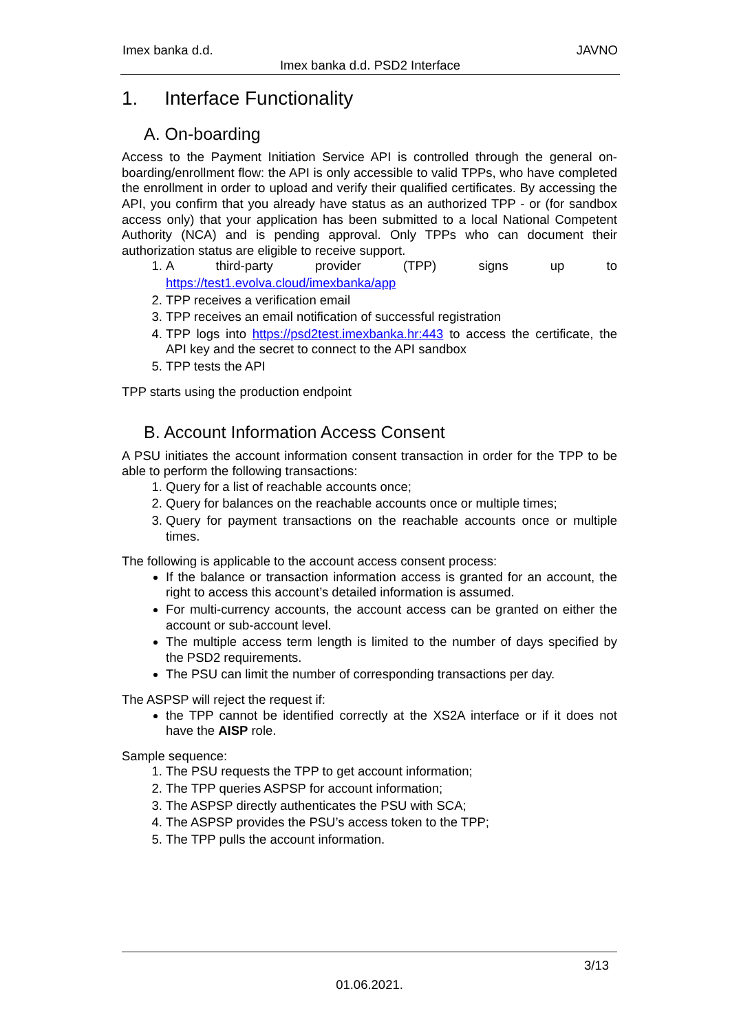Imex banka d.d. JAVNO
Imex banka d.d. PSD2 Interface
1. Interface Functionality
A. On-boarding
Access to the Payment Initiation Service API is controlled through the general on-boarding/enrollment flow: the API is only accessible to valid TPPs, who have completed the enrollment in order to upload and verify their qualified certificates. By accessing the API, you confirm that you already have status as an authorized TPP - or (for sandbox access only) that your application has been submitted to a local National Competent Authority (NCA) and is pending approval. Only TPPs who can document their authorization status are eligible to receive support.
1. A third-party provider (TPP) signs up to
https://test1.evolva.cloud/imexbanka/app
2. TPP receives a verification email
3. TPP receives an email notification of successful registration
4. TPP logs into https://psd2test.imexbanka.hr:443 to access the certificate, the API key and the secret to connect to the API sandbox
5. TPP tests the API
TPP starts using the production endpoint
B. Account Information Access Consent
A PSU initiates the account information consent transaction in order for the TPP to be able to perform the following transactions:
1. Query for a list of reachable accounts once;
2. Query for balances on the reachable accounts once or multiple times;
3. Query for payment transactions on the reachable accounts once or multiple times.
The following is applicable to the account access consent process:
If the balance or transaction information access is granted for an account, the right to access this account’s detailed information is assumed.
For multi-currency accounts, the account access can be granted on either the account or sub-account level.
The multiple access term length is limited to the number of days specified by the PSD2 requirements.
The PSU can limit the number of corresponding transactions per day.
The ASPSP will reject the request if:
the TPP cannot be identified correctly at the XS2A interface or if it does not have the AISP role.
Sample sequence:
1. The PSU requests the TPP to get account information;
2. The TPP queries ASPSP for account information;
3. The ASPSP directly authenticates the PSU with SCA;
4. The ASPSP provides the PSU’s access token to the TPP;
5. The TPP pulls the account information.
3/13
01.06.2021.